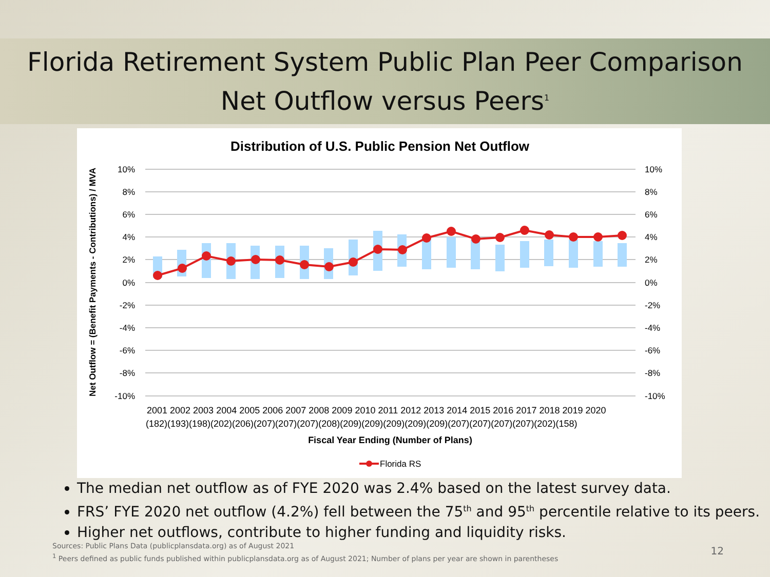Florida Retirement System Public Plan Peer Comparison
Net Outflow versus Peers<sup>1</sup>
Distribution of U.S. Public Pension Net Outflow
Net Outflow = (Benefit Payments - Contributions) / MVA
10%
8%
6%
4%
2%
0%
-2%
-4%
-6%
-8%
-10%
10%
8%
6%
4%
2%
0%
-2%
-4%
-6%
-8%
-10%
2001 2002 2003 2004 2005 2006 2007 2008 2009 2010 2011 2012 2013 2014 2015 2016 2017 2018 2019 2020
(182)(193)(198)(202)(206)(207)(207)(207)(208)(209)(209)(209)(209)(209)(207)(207)(207)(207)(202)(158)
Fiscal Year Ending (Number of Plans)
Florida RS
The median net outflow as of FYE 2020 was 2.4% based on the latest survey data.
FRS’ FYE 2020 net outflow (4.2%) fell between the 75<sup>th</sup> and 95<sup>th</sup> percentile relative to its peers.
Higher net outflows, contribute to higher funding and liquidity risks.
Sources: Public Plans Data (publicplansdata.org) as of August 2021
<sup>1</sup> Peers defined as public funds published within publicplansdata.org as of August 2021; Number of plans per year are shown in parentheses
12